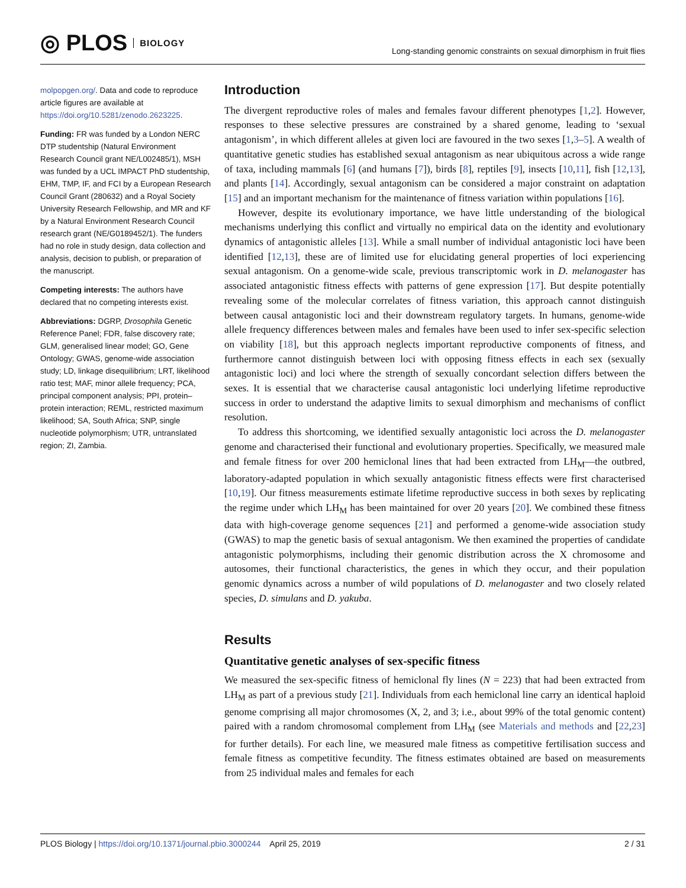◎ PLOS BIOLOGY
Long-standing genomic constraints on sexual dimorphism in fruit flies
molpopgen.org/. Data and code to reproduce article figures are available at https://doi.org/10.5281/zenodo.2623225.
Funding: FR was funded by a London NERC DTP studentship (Natural Environment Research Council grant NE/L002485/1), MSH was funded by a UCL IMPACT PhD studentship, EHM, TMP, IF, and FCI by a European Research Council Grant (280632) and a Royal Society University Research Fellowship, and MR and KF by a Natural Environment Research Council research grant (NE/G0189452/1). The funders had no role in study design, data collection and analysis, decision to publish, or preparation of the manuscript.
Competing interests: The authors have declared that no competing interests exist.
Abbreviations: DGRP, Drosophila Genetic Reference Panel; FDR, false discovery rate; GLM, generalised linear model; GO, Gene Ontology; GWAS, genome-wide association study; LD, linkage disequilibrium; LRT, likelihood ratio test; MAF, minor allele frequency; PCA, principal component analysis; PPI, protein–protein interaction; REML, restricted maximum likelihood; SA, South Africa; SNP, single nucleotide polymorphism; UTR, untranslated region; ZI, Zambia.
Introduction
The divergent reproductive roles of males and females favour different phenotypes [1,2]. However, responses to these selective pressures are constrained by a shared genome, leading to ‘sexual antagonism’, in which different alleles at given loci are favoured in the two sexes [1,3–5]. A wealth of quantitative genetic studies has established sexual antagonism as near ubiquitous across a wide range of taxa, including mammals [6] (and humans [7]), birds [8], reptiles [9], insects [10,11], fish [12,13], and plants [14]. Accordingly, sexual antagonism can be considered a major constraint on adaptation [15] and an important mechanism for the maintenance of fitness variation within populations [16].
However, despite its evolutionary importance, we have little understanding of the biological mechanisms underlying this conflict and virtually no empirical data on the identity and evolutionary dynamics of antagonistic alleles [13]. While a small number of individual antagonistic loci have been identified [12,13], these are of limited use for elucidating general properties of loci experiencing sexual antagonism. On a genome-wide scale, previous transcriptomic work in D. melanogaster has associated antagonistic fitness effects with patterns of gene expression [17]. But despite potentially revealing some of the molecular correlates of fitness variation, this approach cannot distinguish between causal antagonistic loci and their downstream regulatory targets. In humans, genome-wide allele frequency differences between males and females have been used to infer sex-specific selection on viability [18], but this approach neglects important reproductive components of fitness, and furthermore cannot distinguish between loci with opposing fitness effects in each sex (sexually antagonistic loci) and loci where the strength of sexually concordant selection differs between the sexes. It is essential that we characterise causal antagonistic loci underlying lifetime reproductive success in order to understand the adaptive limits to sexual dimorphism and mechanisms of conflict resolution.
To address this shortcoming, we identified sexually antagonistic loci across the D. melanogaster genome and characterised their functional and evolutionary properties. Specifically, we measured male and female fitness for over 200 hemiclonal lines that had been extracted from LH<sub>M</sub>—the outbred, laboratory-adapted population in which sexually antagonistic fitness effects were first characterised [10,19]. Our fitness measurements estimate lifetime reproductive success in both sexes by replicating the regime under which LH<sub>M</sub> has been maintained for over 20 years [20]. We combined these fitness data with high-coverage genome sequences [21] and performed a genome-wide association study (GWAS) to map the genetic basis of sexual antagonism. We then examined the properties of candidate antagonistic polymorphisms, including their genomic distribution across the X chromosome and autosomes, their functional characteristics, the genes in which they occur, and their population genomic dynamics across a number of wild populations of D. melanogaster and two closely related species, D. simulans and D. yakuba.
Results
Quantitative genetic analyses of sex-specific fitness
We measured the sex-specific fitness of hemiclonal fly lines (N = 223) that had been extracted from LH<sub>M</sub> as part of a previous study [21]. Individuals from each hemiclonal line carry an identical haploid genome comprising all major chromosomes (X, 2, and 3; i.e., about 99% of the total genomic content) paired with a random chromosomal complement from LH<sub>M</sub> (see Materials and methods and [22,23] for further details). For each line, we measured male fitness as competitive fertilisation success and female fitness as competitive fecundity. The fitness estimates obtained are based on measurements from 25 individual males and females for each
PLOS Biology | https://doi.org/10.1371/journal.pbio.3000244 April 25, 2019
2 / 31